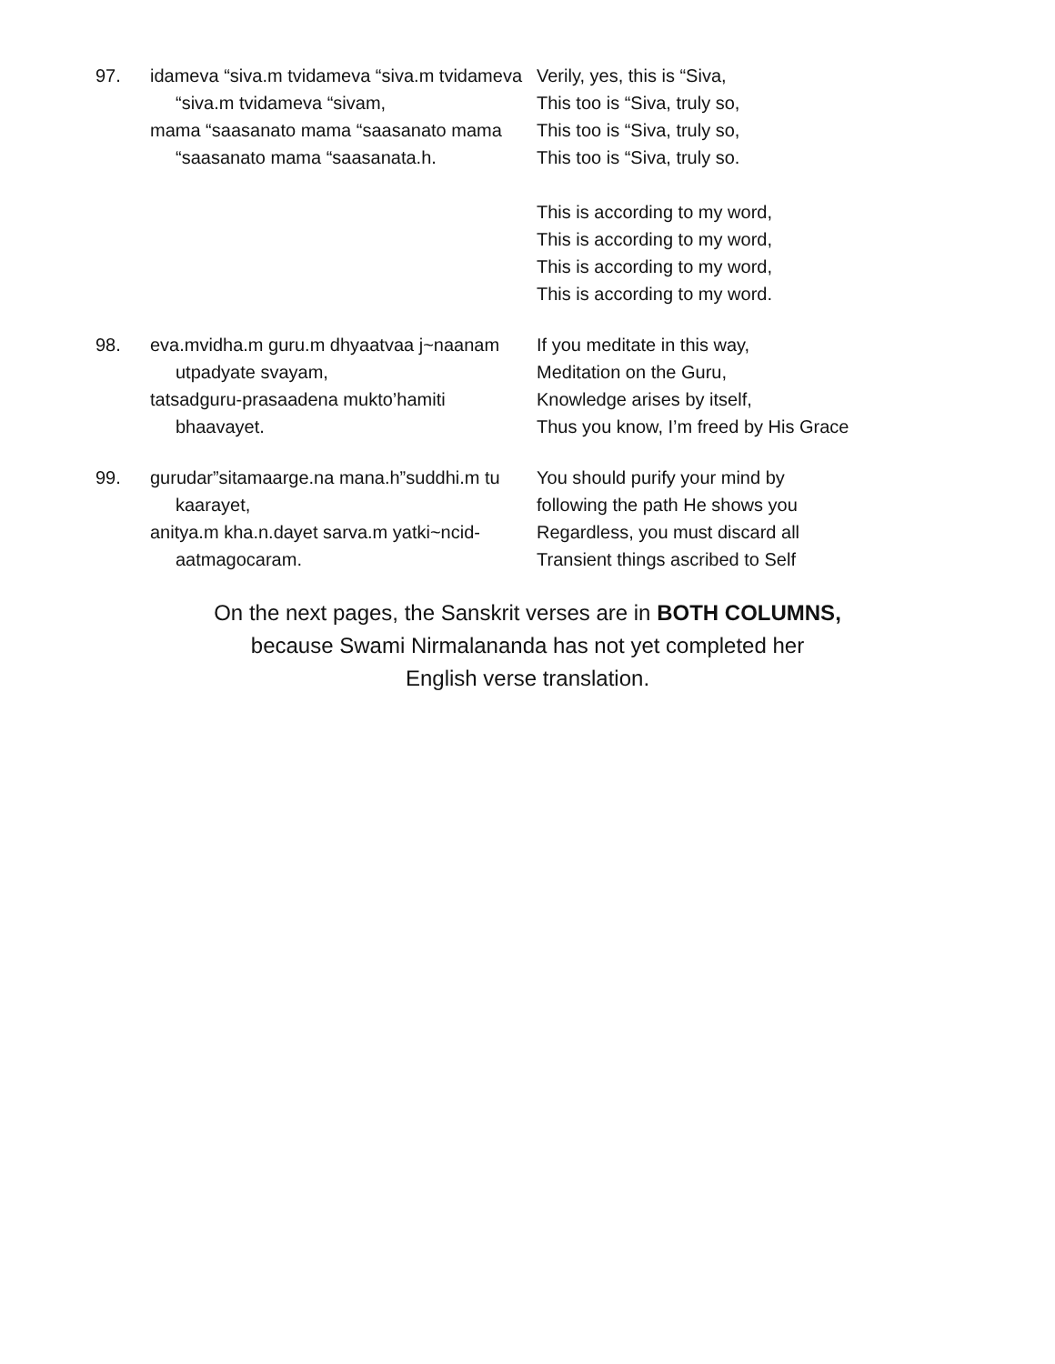97. idameva “siva.m tvidameva “siva.m tvidameva “siva.m tvidameva “sivam,
mama “saasanato mama “saasanato mama “saasanato mama “saasanata.h.
Verily, yes, this is “Siva,
This too is “Siva, truly so,
This too is “Siva, truly so,
This too is “Siva, truly so.
This is according to my word,
This is according to my word,
This is according to my word,
This is according to my word.
98. eva.mvidha.m guru.m dhyaatvaa j~naanam utpadyate svayam,
tatsadguru-prasaadena mukto’hamiti bhaavayet.
If you meditate in this way,
Meditation on the Guru,
Knowledge arises by itself,
Thus you know, I’m freed by His Grace
99. gurudar”sitamaarge.na mana.h”suddhi.m tu kaarayet,
anitya.m kha.n.dayet sarva.m yatki~ncid-aatmagocaram.
You should purify your mind by
following the path He shows you
Regardless, you must discard all
Transient things ascribed to Self
On the next pages, the Sanskrit verses are in BOTH COLUMNS,
because Swami Nirmalananda has not yet completed her
English verse translation.